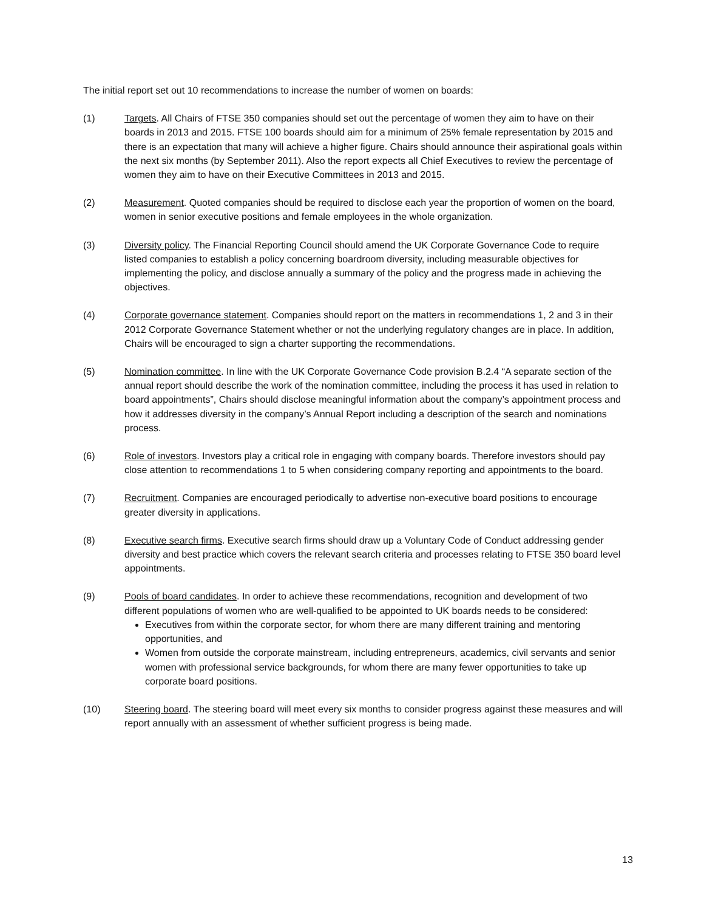The initial report set out 10 recommendations to increase the number of women on boards:
(1) Targets. All Chairs of FTSE 350 companies should set out the percentage of women they aim to have on their boards in 2013 and 2015. FTSE 100 boards should aim for a minimum of 25% female representation by 2015 and there is an expectation that many will achieve a higher figure. Chairs should announce their aspirational goals within the next six months (by September 2011). Also the report expects all Chief Executives to review the percentage of women they aim to have on their Executive Committees in 2013 and 2015.
(2) Measurement. Quoted companies should be required to disclose each year the proportion of women on the board, women in senior executive positions and female employees in the whole organization.
(3) Diversity policy. The Financial Reporting Council should amend the UK Corporate Governance Code to require listed companies to establish a policy concerning boardroom diversity, including measurable objectives for implementing the policy, and disclose annually a summary of the policy and the progress made in achieving the objectives.
(4) Corporate governance statement. Companies should report on the matters in recommendations 1, 2 and 3 in their 2012 Corporate Governance Statement whether or not the underlying regulatory changes are in place. In addition, Chairs will be encouraged to sign a charter supporting the recommendations.
(5) Nomination committee. In line with the UK Corporate Governance Code provision B.2.4 “A separate section of the annual report should describe the work of the nomination committee, including the process it has used in relation to board appointments”, Chairs should disclose meaningful information about the company’s appointment process and how it addresses diversity in the company’s Annual Report including a description of the search and nominations process.
(6) Role of investors. Investors play a critical role in engaging with company boards. Therefore investors should pay close attention to recommendations 1 to 5 when considering company reporting and appointments to the board.
(7) Recruitment. Companies are encouraged periodically to advertise non-executive board positions to encourage greater diversity in applications.
(8) Executive search firms. Executive search firms should draw up a Voluntary Code of Conduct addressing gender diversity and best practice which covers the relevant search criteria and processes relating to FTSE 350 board level appointments.
(9) Pools of board candidates. In order to achieve these recommendations, recognition and development of two different populations of women who are well-qualified to be appointed to UK boards needs to be considered:
Executives from within the corporate sector, for whom there are many different training and mentoring opportunities, and
Women from outside the corporate mainstream, including entrepreneurs, academics, civil servants and senior women with professional service backgrounds, for whom there are many fewer opportunities to take up corporate board positions.
(10) Steering board. The steering board will meet every six months to consider progress against these measures and will report annually with an assessment of whether sufficient progress is being made.
13